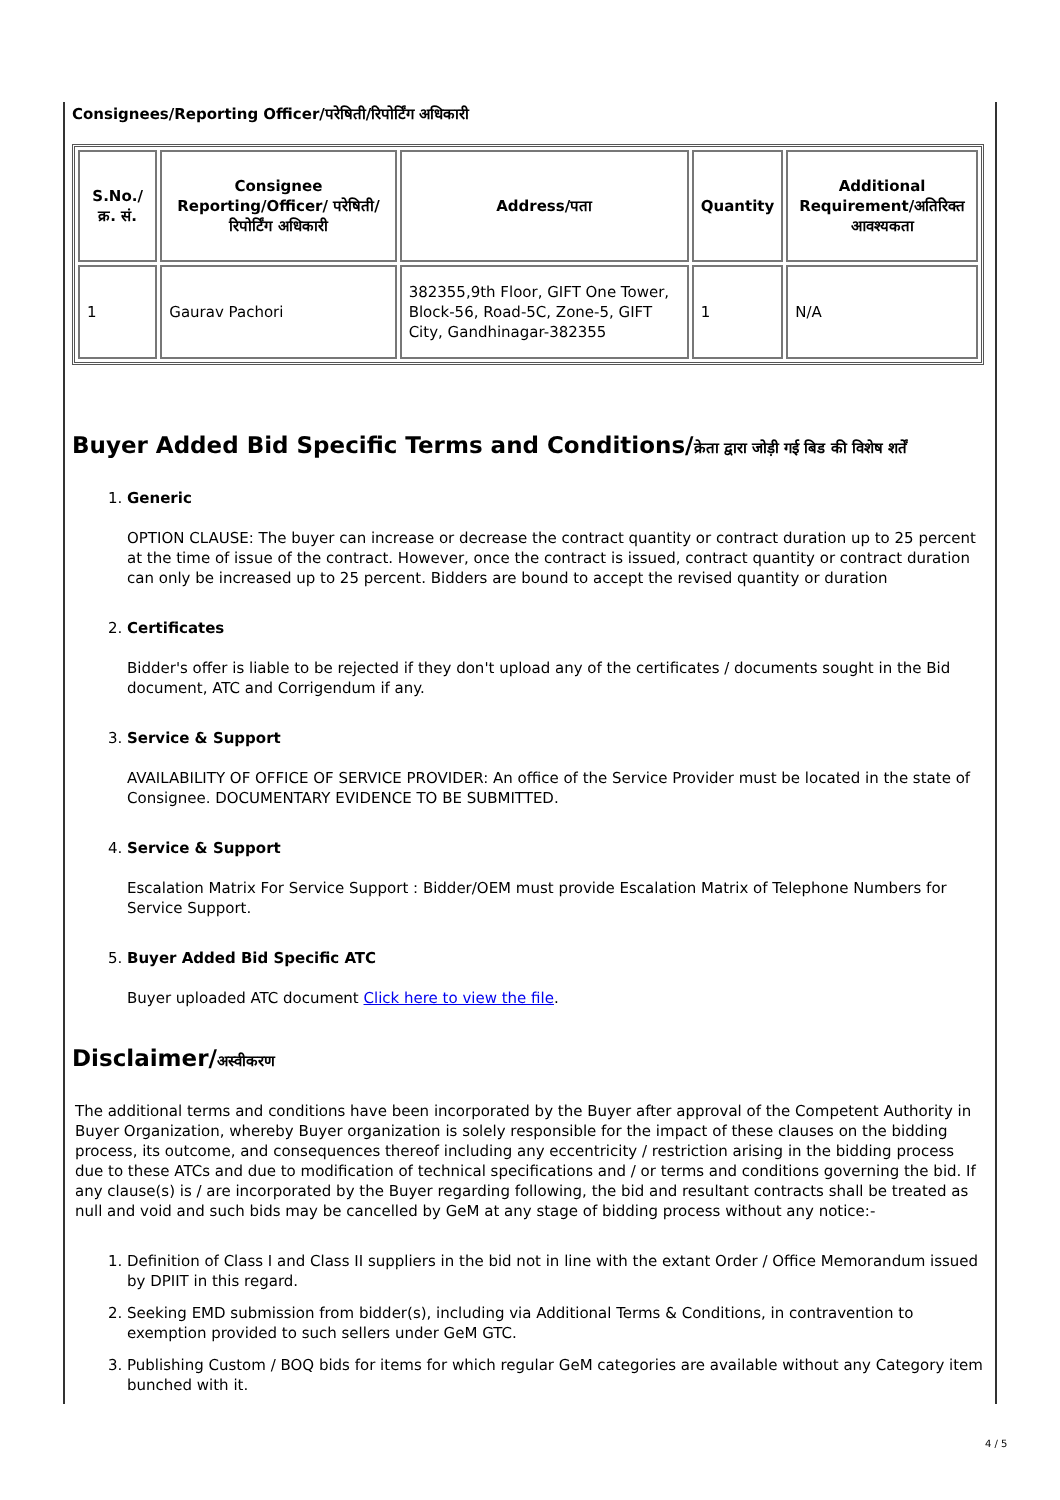Consignees/Reporting Officer/परेषिती/रिपोर्टिंग अधिकारी
| S.No./क्र. सं. | Consignee Reporting/Officer/ परेषिती/रिपोर्टिंग अधिकारी | Address/पता | Quantity | Additional Requirement/अतिरिक्त आवश्यकता |
| --- | --- | --- | --- | --- |
| 1 | Gaurav Pachori | 382355,9th Floor, GIFT One Tower, Block-56, Road-5C, Zone-5, GIFT City, Gandhinagar-382355 | 1 | N/A |
Buyer Added Bid Specific Terms and Conditions/क्रेता द्वारा जोड़ी गई बिड की विशेष शर्तें
1. Generic
OPTION CLAUSE: The buyer can increase or decrease the contract quantity or contract duration up to 25 percent at the time of issue of the contract. However, once the contract is issued, contract quantity or contract duration can only be increased up to 25 percent. Bidders are bound to accept the revised quantity or duration
2. Certificates
Bidder's offer is liable to be rejected if they don't upload any of the certificates / documents sought in the Bid document, ATC and Corrigendum if any.
3. Service & Support
AVAILABILITY OF OFFICE OF SERVICE PROVIDER: An office of the Service Provider must be located in the state of Consignee. DOCUMENTARY EVIDENCE TO BE SUBMITTED.
4. Service & Support
Escalation Matrix For Service Support : Bidder/OEM must provide Escalation Matrix of Telephone Numbers for Service Support.
5. Buyer Added Bid Specific ATC
Buyer uploaded ATC document Click here to view the file.
Disclaimer/अस्वीकरण
The additional terms and conditions have been incorporated by the Buyer after approval of the Competent Authority in Buyer Organization, whereby Buyer organization is solely responsible for the impact of these clauses on the bidding process, its outcome, and consequences thereof including any eccentricity / restriction arising in the bidding process due to these ATCs and due to modification of technical specifications and / or terms and conditions governing the bid. If any clause(s) is / are incorporated by the Buyer regarding following, the bid and resultant contracts shall be treated as null and void and such bids may be cancelled by GeM at any stage of bidding process without any notice:-
1. Definition of Class I and Class II suppliers in the bid not in line with the extant Order / Office Memorandum issued by DPIIT in this regard.
2. Seeking EMD submission from bidder(s), including via Additional Terms & Conditions, in contravention to exemption provided to such sellers under GeM GTC.
3. Publishing Custom / BOQ bids for items for which regular GeM categories are available without any Category item bunched with it.
4 / 5